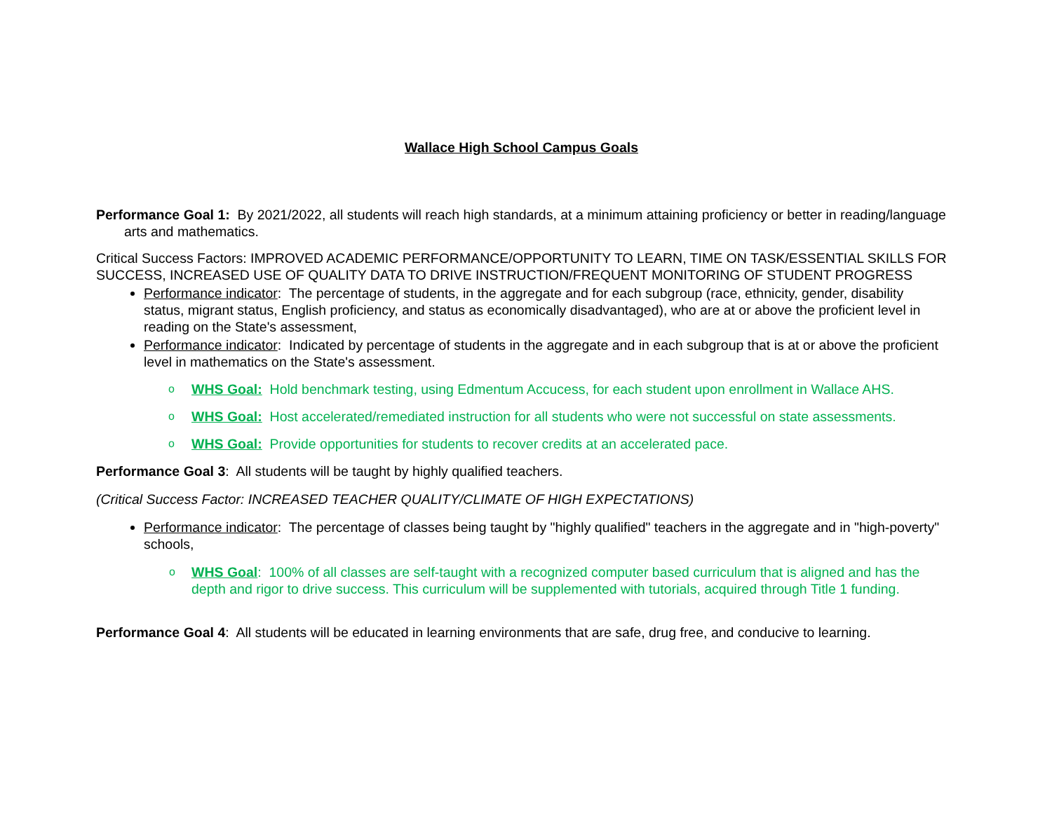Wallace High School Campus Goals
Performance Goal 1: By 2021/2022, all students will reach high standards, at a minimum attaining proficiency or better in reading/language arts and mathematics.
Critical Success Factors: IMPROVED ACADEMIC PERFORMANCE/OPPORTUNITY TO LEARN, TIME ON TASK/ESSENTIAL SKILLS FOR SUCCESS, INCREASED USE OF QUALITY DATA TO DRIVE INSTRUCTION/FREQUENT MONITORING OF STUDENT PROGRESS
Performance indicator: The percentage of students, in the aggregate and for each subgroup (race, ethnicity, gender, disability status, migrant status, English proficiency, and status as economically disadvantaged), who are at or above the proficient level in reading on the State's assessment,
Performance indicator: Indicated by percentage of students in the aggregate and in each subgroup that is at or above the proficient level in mathematics on the State's assessment.
o WHS Goal: Hold benchmark testing, using Edmentum Accucess, for each student upon enrollment in Wallace AHS.
o WHS Goal: Host accelerated/remediated instruction for all students who were not successful on state assessments.
o WHS Goal: Provide opportunities for students to recover credits at an accelerated pace.
Performance Goal 3: All students will be taught by highly qualified teachers.
(Critical Success Factor: INCREASED TEACHER QUALITY/CLIMATE OF HIGH EXPECTATIONS)
Performance indicator: The percentage of classes being taught by "highly qualified" teachers in the aggregate and in "high-poverty" schools,
o WHS Goal: 100% of all classes are self-taught with a recognized computer based curriculum that is aligned and has the depth and rigor to drive success. This curriculum will be supplemented with tutorials, acquired through Title 1 funding.
Performance Goal 4: All students will be educated in learning environments that are safe, drug free, and conducive to learning.